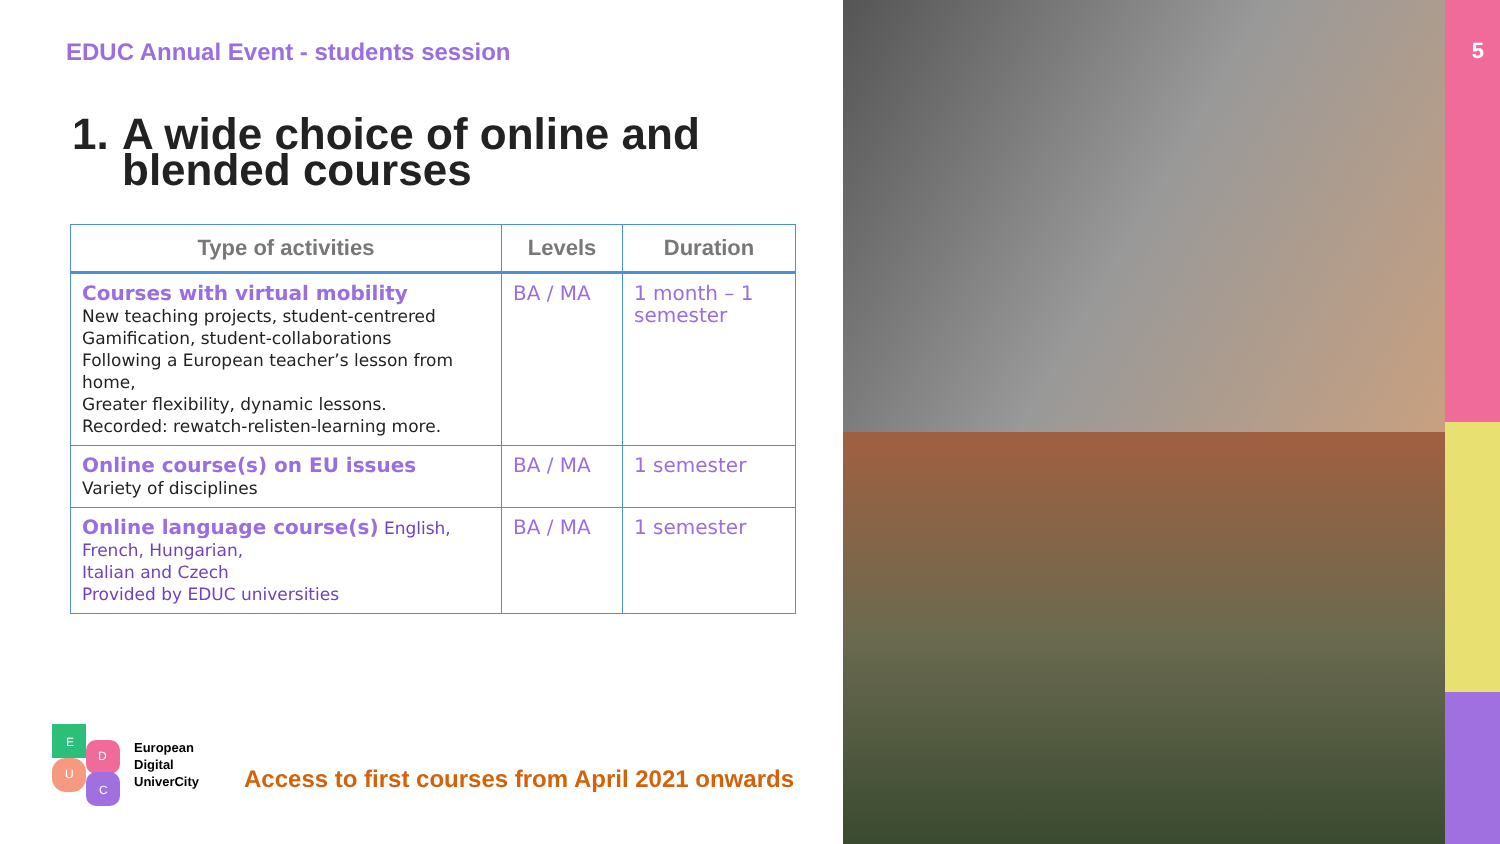EDUC Annual Event - students session
1.
A wide choice of online and
blended courses
| Type of activities | Levels | Duration |
| --- | --- | --- |
| Courses with virtual mobility New teaching projects, student-centrered Gamification, student-collaborations Following a European teacher’s lesson from home, Greater flexibility, dynamic lessons. Recorded: rewatch-relisten-learning more. | BA / MA | 1 month – 1 semester |
| Online course(s) on EU issues Variety of disciplines | BA / MA | 1 semester |
| Online language course(s) English, French, Hungarian, Italian and Czech Provided by EDUC universities | BA / MA | 1 semester |
E
D
U
C
European
Digital
UniverCity
Access to first courses from April 2021 onwards
5